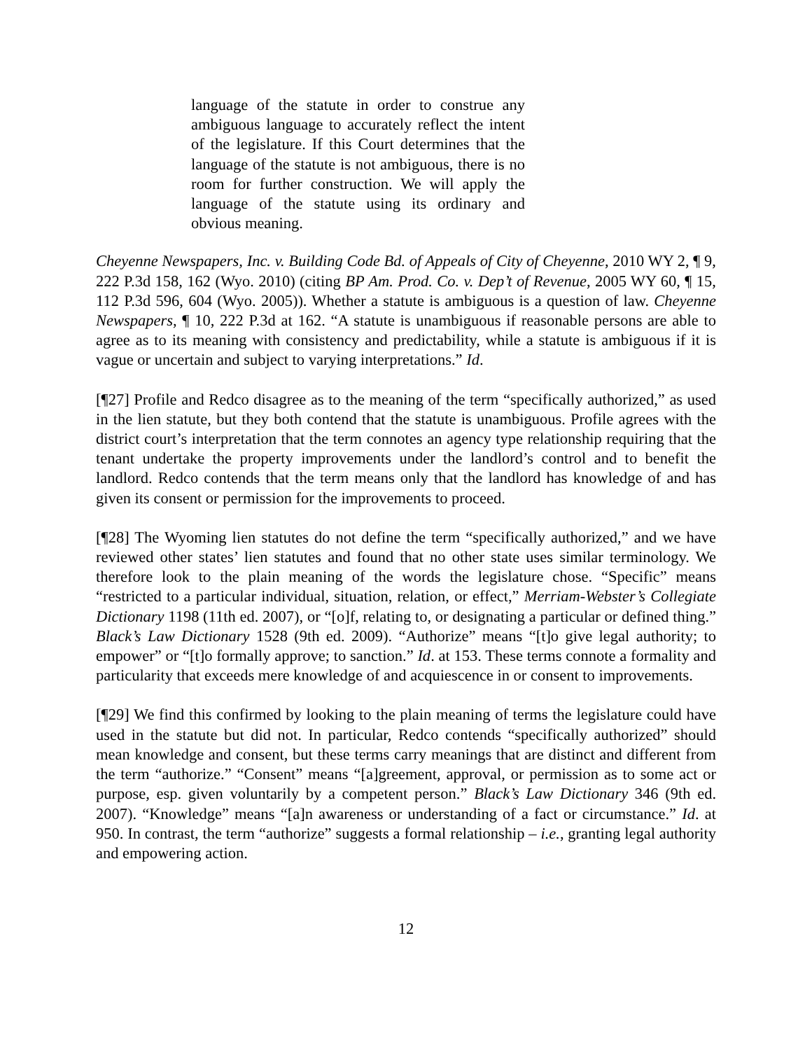language of the statute in order to construe any ambiguous language to accurately reflect the intent of the legislature. If this Court determines that the language of the statute is not ambiguous, there is no room for further construction. We will apply the language of the statute using its ordinary and obvious meaning.
Cheyenne Newspapers, Inc. v. Building Code Bd. of Appeals of City of Cheyenne, 2010 WY 2, ¶ 9, 222 P.3d 158, 162 (Wyo. 2010) (citing BP Am. Prod. Co. v. Dep’t of Revenue, 2005 WY 60, ¶ 15, 112 P.3d 596, 604 (Wyo. 2005)). Whether a statute is ambiguous is a question of law. Cheyenne Newspapers, ¶ 10, 222 P.3d at 162. “A statute is unambiguous if reasonable persons are able to agree as to its meaning with consistency and predictability, while a statute is ambiguous if it is vague or uncertain and subject to varying interpretations.” Id.
[¶27] Profile and Redco disagree as to the meaning of the term “specifically authorized,” as used in the lien statute, but they both contend that the statute is unambiguous. Profile agrees with the district court’s interpretation that the term connotes an agency type relationship requiring that the tenant undertake the property improvements under the landlord’s control and to benefit the landlord. Redco contends that the term means only that the landlord has knowledge of and has given its consent or permission for the improvements to proceed.
[¶28] The Wyoming lien statutes do not define the term “specifically authorized,” and we have reviewed other states’ lien statutes and found that no other state uses similar terminology. We therefore look to the plain meaning of the words the legislature chose. “Specific” means “restricted to a particular individual, situation, relation, or effect,” Merriam-Webster’s Collegiate Dictionary 1198 (11th ed. 2007), or “[o]f, relating to, or designating a particular or defined thing.” Black’s Law Dictionary 1528 (9th ed. 2009). “Authorize” means “[t]o give legal authority; to empower” or “[t]o formally approve; to sanction.” Id. at 153. These terms connote a formality and particularity that exceeds mere knowledge of and acquiescence in or consent to improvements.
[¶29] We find this confirmed by looking to the plain meaning of terms the legislature could have used in the statute but did not. In particular, Redco contends “specifically authorized” should mean knowledge and consent, but these terms carry meanings that are distinct and different from the term “authorize.” “Consent” means “[a]greement, approval, or permission as to some act or purpose, esp. given voluntarily by a competent person.” Black’s Law Dictionary 346 (9th ed. 2007). “Knowledge” means “[a]n awareness or understanding of a fact or circumstance.” Id. at 950. In contrast, the term “authorize” suggests a formal relationship – i.e., granting legal authority and empowering action.
12